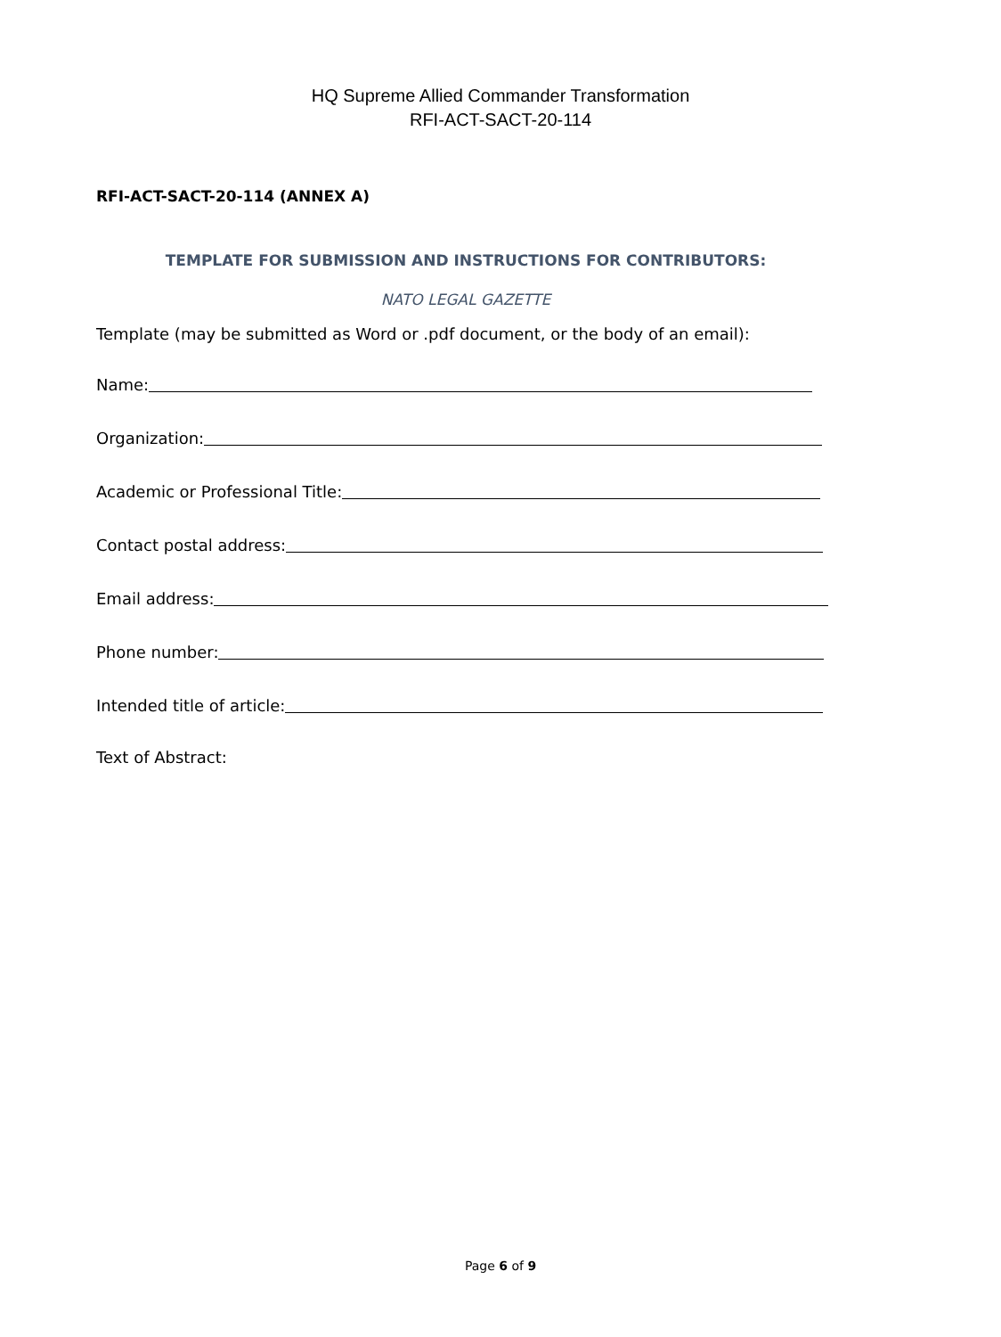HQ Supreme Allied Commander Transformation
RFI-ACT-SACT-20-114
RFI-ACT-SACT-20-114 (ANNEX A)
TEMPLATE FOR SUBMISSION AND INSTRUCTIONS FOR CONTRIBUTORS:
NATO LEGAL GAZETTE
Template (may be submitted as Word or .pdf document, or the body of an email):
Name:
Organization:
Academic or Professional Title:
Contact postal address:
Email address:
Phone number:
Intended title of article:
Text of Abstract:
Page 6 of 9